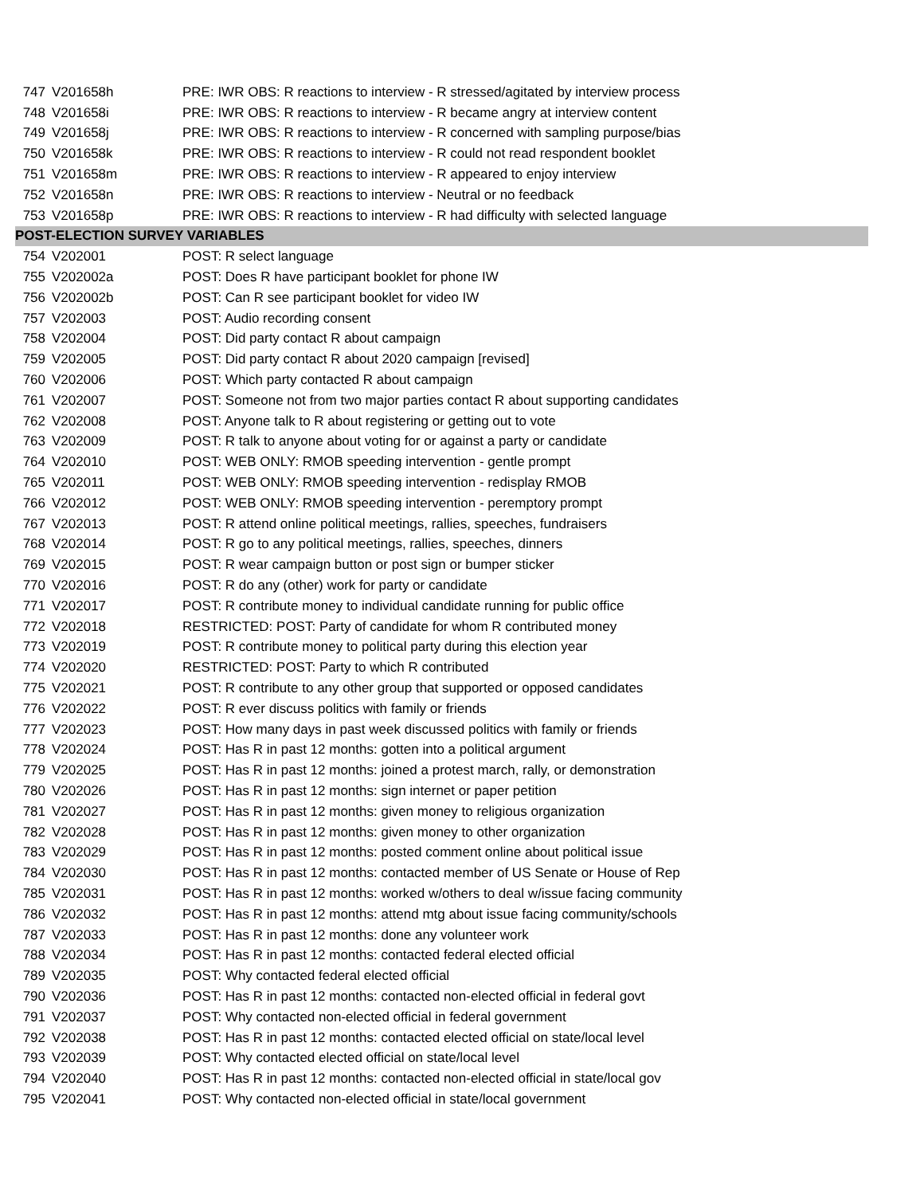| 747 | V201658h | PRE: IWR OBS: R reactions to interview - R stressed/agitated by interview process |
| 748 | V201658i | PRE: IWR OBS: R reactions to interview - R became angry at interview content |
| 749 | V201658j | PRE: IWR OBS: R reactions to interview - R concerned with sampling purpose/bias |
| 750 | V201658k | PRE: IWR OBS: R reactions to interview - R could not read respondent booklet |
| 751 | V201658m | PRE: IWR OBS: R reactions to interview - R appeared to enjoy interview |
| 752 | V201658n | PRE: IWR OBS: R reactions to interview - Neutral or no feedback |
| 753 | V201658p | PRE: IWR OBS: R reactions to interview - R had difficulty with selected language |
| POST-ELECTION SURVEY VARIABLES | | |
| 754 | V202001 | POST: R select language |
| 755 | V202002a | POST: Does R have participant booklet for phone IW |
| 756 | V202002b | POST: Can R see participant booklet for video IW |
| 757 | V202003 | POST: Audio recording consent |
| 758 | V202004 | POST: Did party contact R about campaign |
| 759 | V202005 | POST: Did party contact R about 2020 campaign [revised] |
| 760 | V202006 | POST: Which party contacted R about campaign |
| 761 | V202007 | POST: Someone not from two major parties contact R about supporting candidates |
| 762 | V202008 | POST: Anyone talk to R about registering or getting out to vote |
| 763 | V202009 | POST: R talk to anyone about voting for or against a party or candidate |
| 764 | V202010 | POST: WEB ONLY: RMOB speeding intervention - gentle prompt |
| 765 | V202011 | POST: WEB ONLY: RMOB speeding intervention - redisplay RMOB |
| 766 | V202012 | POST: WEB ONLY: RMOB speeding intervention - peremptory prompt |
| 767 | V202013 | POST: R attend online political meetings, rallies, speeches, fundraisers |
| 768 | V202014 | POST: R go to any political meetings, rallies, speeches, dinners |
| 769 | V202015 | POST: R wear campaign button or post sign or bumper sticker |
| 770 | V202016 | POST: R do any (other) work for party or candidate |
| 771 | V202017 | POST: R contribute money to individual candidate running for public office |
| 772 | V202018 | RESTRICTED: POST: Party of candidate for whom R contributed money |
| 773 | V202019 | POST: R contribute money to political party during this election year |
| 774 | V202020 | RESTRICTED: POST: Party to which R contributed |
| 775 | V202021 | POST: R contribute to any other group that supported or opposed candidates |
| 776 | V202022 | POST: R ever discuss politics with family or friends |
| 777 | V202023 | POST: How many days in past week discussed politics with family or friends |
| 778 | V202024 | POST: Has R in past 12 months: gotten into a political argument |
| 779 | V202025 | POST: Has R in past 12 months: joined a protest march, rally, or demonstration |
| 780 | V202026 | POST: Has R in past 12 months: sign internet or paper petition |
| 781 | V202027 | POST: Has R in past 12 months: given money to religious organization |
| 782 | V202028 | POST: Has R in past 12 months: given money to other organization |
| 783 | V202029 | POST: Has R in past 12 months: posted comment online about political issue |
| 784 | V202030 | POST: Has R in past 12 months: contacted member of US Senate or House of Rep |
| 785 | V202031 | POST: Has R in past 12 months: worked w/others to deal w/issue facing community |
| 786 | V202032 | POST: Has R in past 12 months: attend mtg about issue facing community/schools |
| 787 | V202033 | POST: Has R in past 12 months: done any volunteer work |
| 788 | V202034 | POST: Has R in past 12 months: contacted federal elected official |
| 789 | V202035 | POST: Why contacted federal elected official |
| 790 | V202036 | POST: Has R in past 12 months: contacted non-elected official in federal govt |
| 791 | V202037 | POST: Why contacted non-elected official in federal government |
| 792 | V202038 | POST: Has R in past 12 months: contacted elected official on state/local level |
| 793 | V202039 | POST: Why contacted elected official on state/local level |
| 794 | V202040 | POST: Has R in past 12 months: contacted non-elected official in state/local gov |
| 795 | V202041 | POST: Why contacted non-elected official in state/local government |